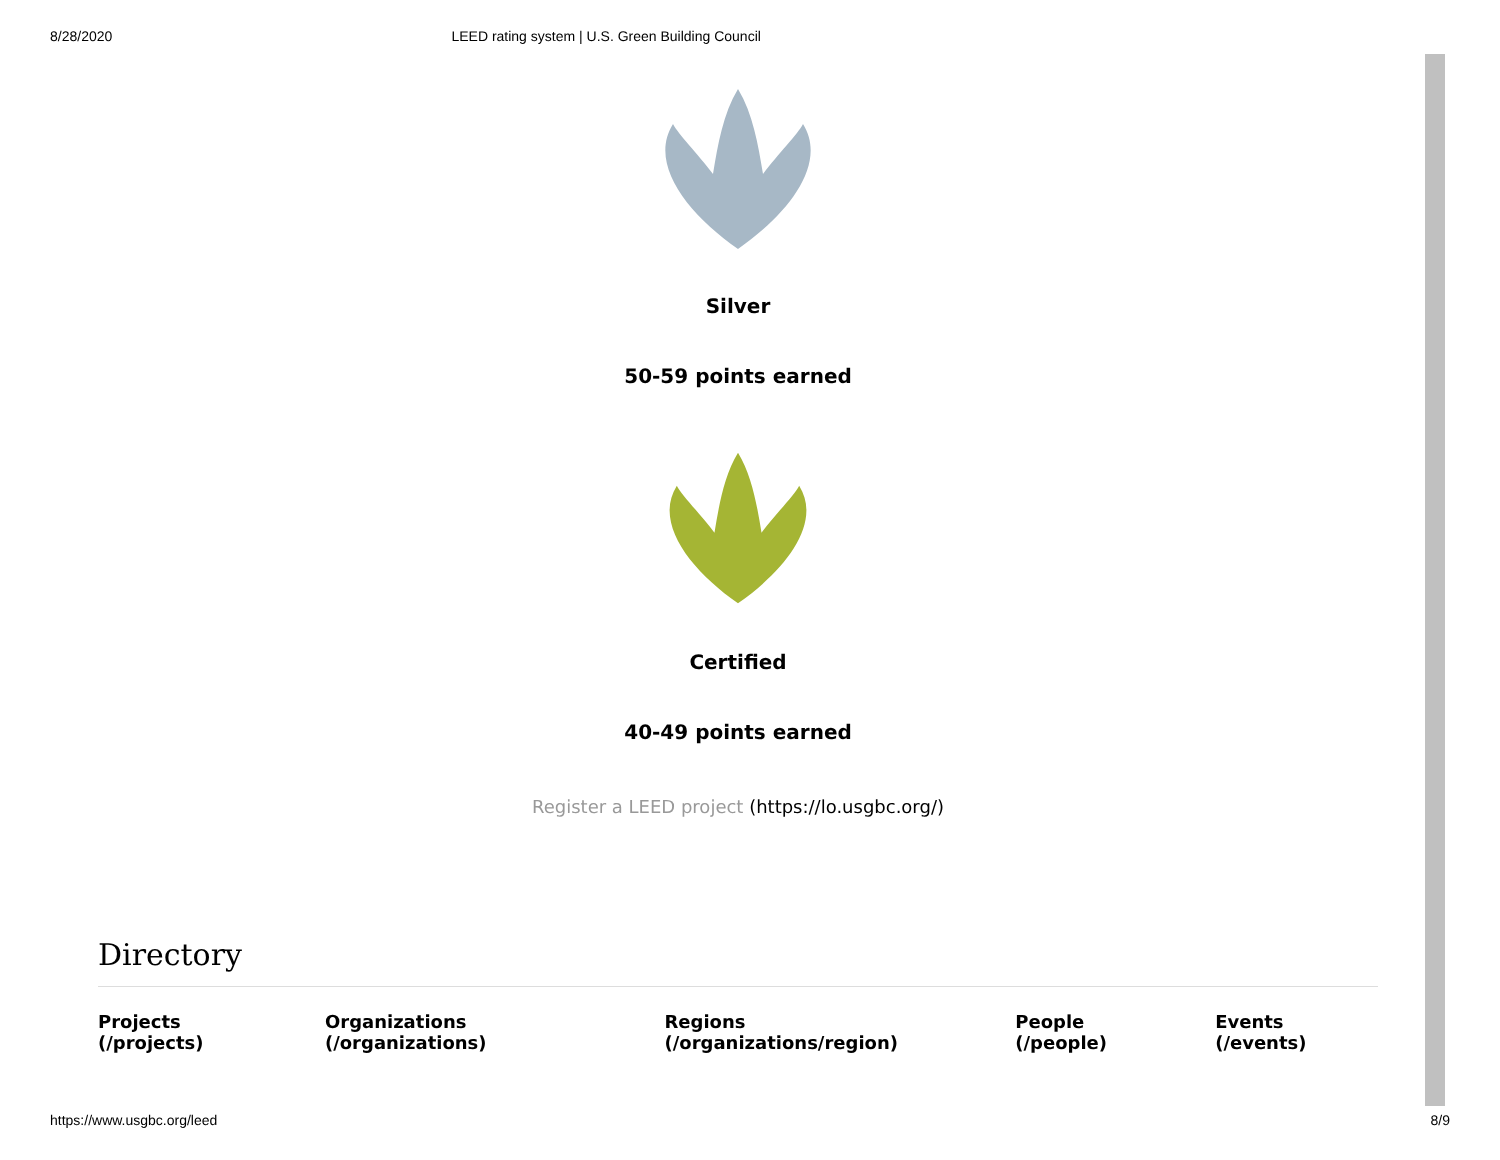8/28/2020 LEED rating system | U.S. Green Building Council
Silver
50-59 points earned
Certified
40-49 points earned
Register a LEED project (https://lo.usgbc.org/)
Directory
Projects (/projects) Organizations (/organizations) Regions (/organizations/region) People (/people) Events (/events)
https://www.usgbc.org/leed 8/9